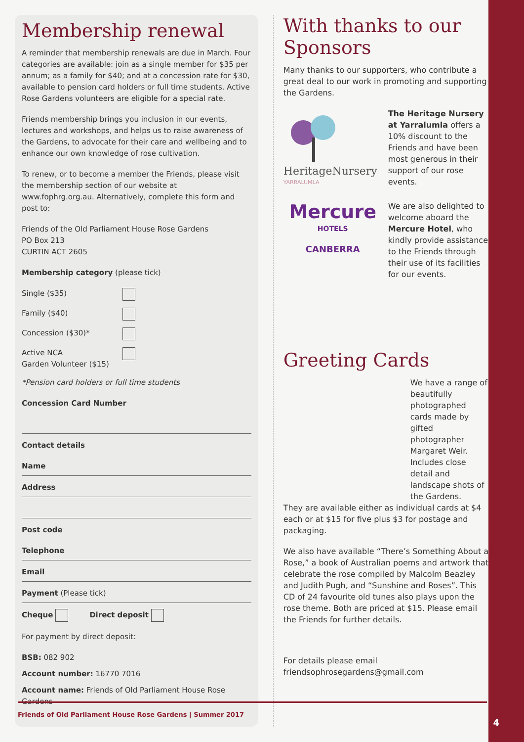Membership renewal
A reminder that membership renewals are due in March. Four categories are available: join as a single member for $35 per annum; as a family for $40; and at a concession rate for $30, available to pension card holders or full time students. Active Rose Gardens volunteers are eligible for a special rate.
Friends membership brings you inclusion in our events, lectures and workshops, and helps us to raise awareness of the Gardens, to advocate for their care and wellbeing and to enhance our own knowledge of rose cultivation.
To renew, or to become a member the Friends, please visit the membership section of our website at www.fophrg.org.au. Alternatively, complete this form and post to:
Friends of the Old Parliament House Rose Gardens
PO Box 213
CURTIN ACT 2605
Membership category (please tick)
Single ($35)
Family ($40)
Concession ($30)*
Active NCA
Garden Volunteer ($15)
*Pension card holders or full time students
Concession Card Number
Contact details
Name
Address
Post code
Telephone
Email
Payment (Please tick)
Cheque Direct deposit
For payment by direct deposit:
BSB: 082 902
Account number: 16770 7016
Account name: Friends of Old Parliament House Rose Gardens
With thanks to our Sponsors
Many thanks to our supporters, who contribute a great deal to our work in promoting and supporting the Gardens.
HeritageNursery
YARRALUMLA
The Heritage Nursery at Yarralumla offers a 10% discount to the Friends and have been most generous in their support of our rose events.
Mercure
HOTELS
CANBERRA
We are also delighted to welcome aboard the Mercure Hotel, who kindly provide assistance to the Friends through their use of its facilities for our events.
Greeting Cards
We have a range of beautifully photographed cards made by gifted photographer Margaret Weir. Includes close detail and landscape shots of the Gardens.
They are available either as individual cards at $4 each or at $15 for five plus $3 for postage and packaging.
We also have available “There’s Something About a Rose,” a book of Australian poems and artwork that celebrate the rose compiled by Malcolm Beazley and Judith Pugh, and “Sunshine and Roses”. This CD of 24 favourite old tunes also plays upon the rose theme. Both are priced at $15. Please email the Friends for further details.
For details please email
friendsophrosegardens@gmail.com
Friends of Old Parliament House Rose Gardens | Summer 2017
4